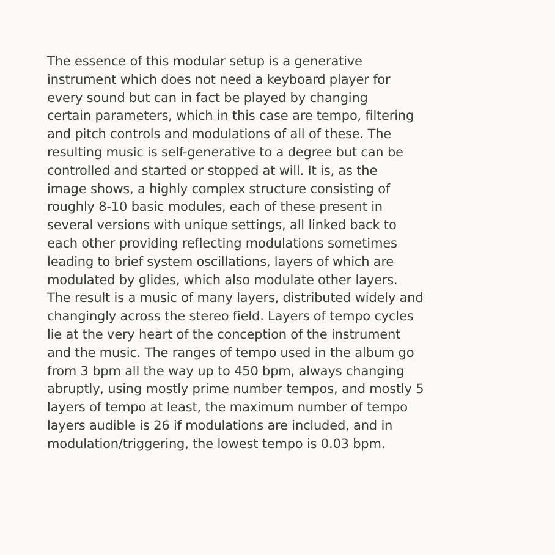The essence of this modular setup is a generative
instrument which does not need a keyboard player for
every sound but can in fact be played by changing
certain parameters, which in this case are tempo, filtering
and pitch controls and modulations of all of these. The
resulting music is self-generative to a degree but can be
controlled and started or stopped at will. It is, as the
image shows, a highly complex structure consisting of
roughly 8-10 basic modules, each of these present in
several versions with unique settings, all linked back to
each other providing reflecting modulations sometimes
leading to brief system oscillations, layers of which are
modulated by glides, which also modulate other layers.
The result is a music of many layers, distributed widely and
changingly across the stereo field. Layers of tempo cycles
lie at the very heart of the conception of the instrument
and the music. The ranges of tempo used in the album go
from 3 bpm all the way up to 450 bpm, always changing
abruptly, using mostly prime number tempos, and mostly 5
layers of tempo at least, the maximum number of tempo
layers audible is 26 if modulations are included, and in
modulation/triggering, the lowest tempo is 0.03 bpm.